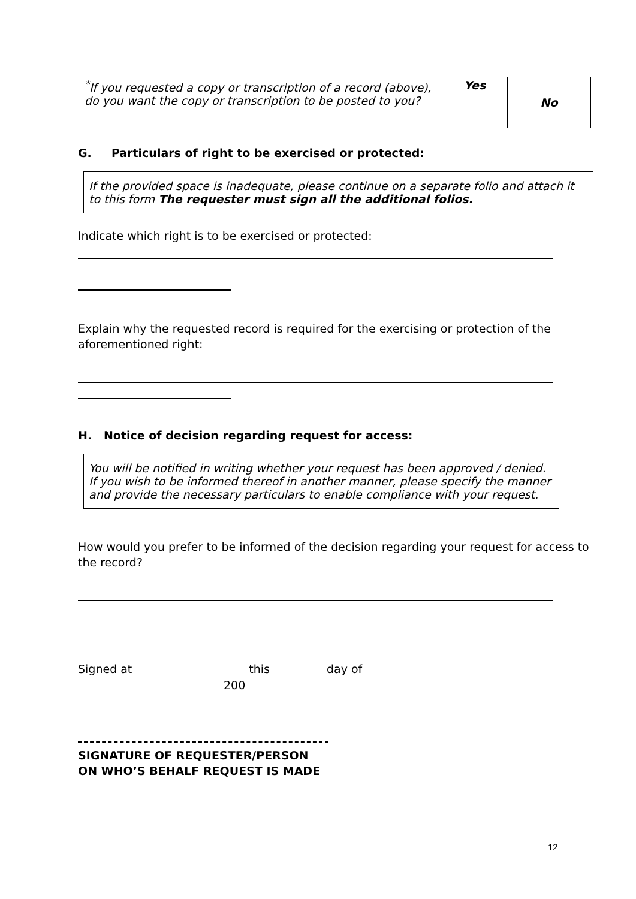| <sup>*</sup> If you requested a copy or transcription of a record (above), do you want the copy or transcription to be posted to you? | Yes | No |
G. Particulars of right to be exercised or protected:
If the provided space is inadequate, please continue on a separate folio and attach it to this form The requester must sign all the additional folios.
Indicate which right is to be exercised or protected:
Explain why the requested record is required for the exercising or protection of the aforementioned right:
H. Notice of decision regarding request for access:
You will be notified in writing whether your request has been approved / denied. If you wish to be informed thereof in another manner, please specify the manner and provide the necessary particulars to enable compliance with your request.
How would you prefer to be informed of the decision regarding your request for access to the record?
Signed at this day of
200
SIGNATURE OF REQUESTER/PERSON
ON WHO’S BEHALF REQUEST IS MADE
12